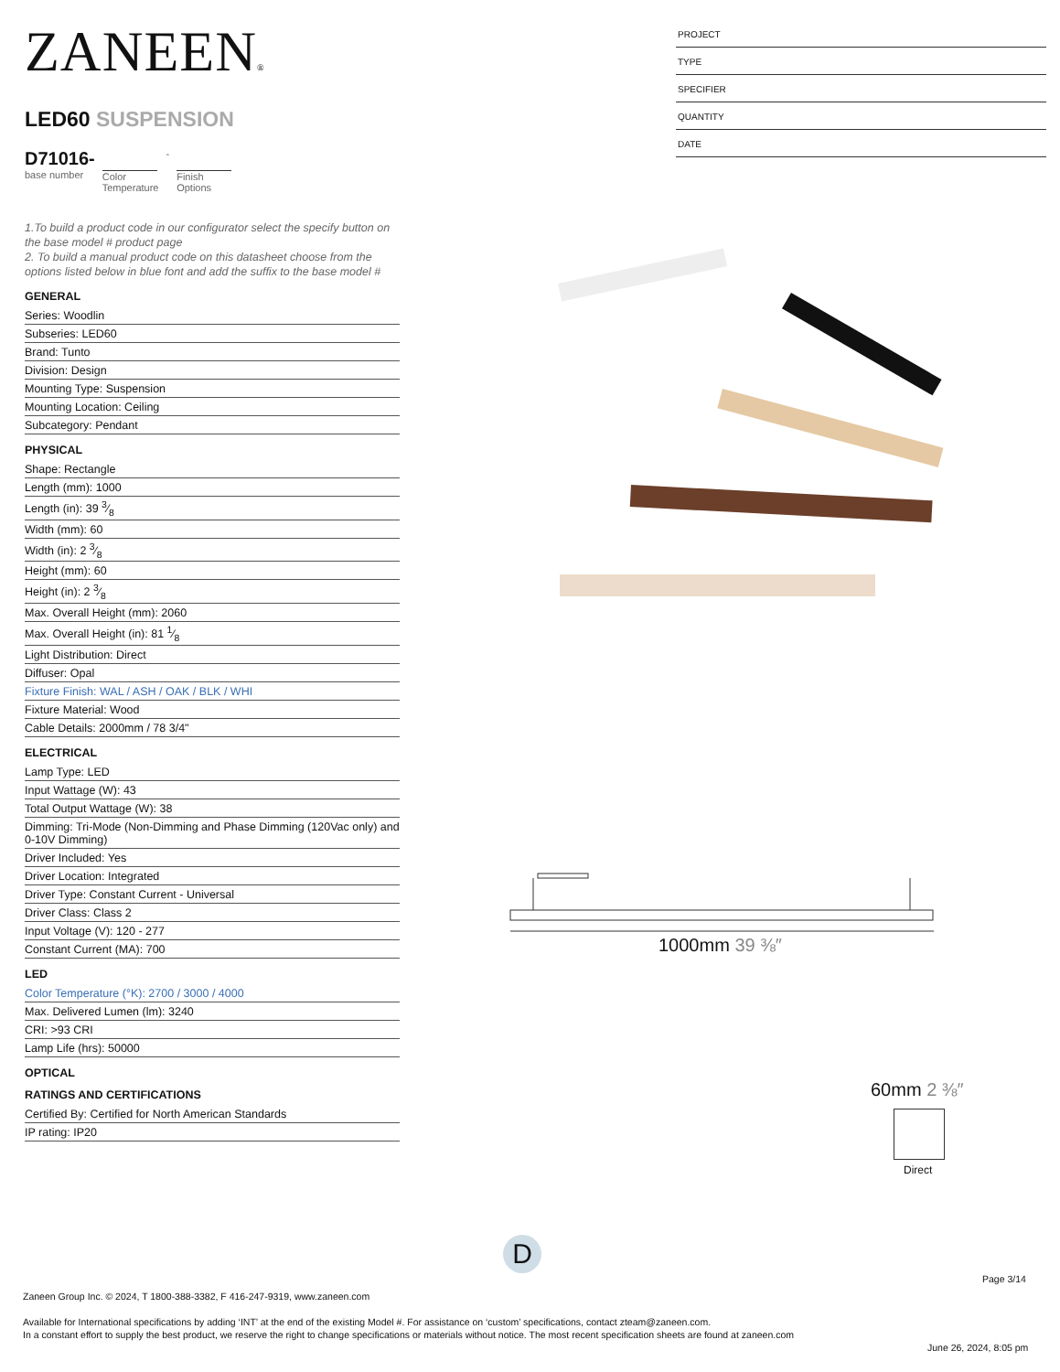ZANEEN®
LED60 SUSPENSION
D71016-
base number
Color
Temperature
- Finish
Options
1.To build a product code in our configurator select the specify button on the base model # product page
2. To build a manual product code on this datasheet choose from the options listed below in blue font and add the suffix to the base model #
GENERAL
Series: Woodlin
Subseries: LED60
Brand: Tunto
Division: Design
Mounting Type: Suspension
Mounting Location: Ceiling
Subcategory: Pendant
PHYSICAL
Shape: Rectangle
Length (mm): 1000
Length (in): 39 3⁄8
Width (mm): 60
Width (in): 2 3⁄8
Height (mm): 60
Height (in): 2 3⁄8
Max. Overall Height (mm): 2060
Max. Overall Height (in): 81 1⁄8
Light Distribution: Direct
Diffuser: Opal
Fixture Finish: WAL / ASH / OAK / BLK / WHI
Fixture Material: Wood
Cable Details: 2000mm / 78 3/4"
ELECTRICAL
Lamp Type: LED
Input Wattage (W): 43
Total Output Wattage (W): 38
Dimming: Tri-Mode (Non-Dimming and Phase Dimming (120Vac only) and 0-10V Dimming)
Driver Included: Yes
Driver Location: Integrated
Driver Type: Constant Current - Universal
Driver Class: Class 2
Input Voltage (V): 120 - 277
Constant Current (MA): 700
LED
Color Temperature (°K): 2700 / 3000 / 4000
Max. Delivered Lumen (lm): 3240
CRI: >93 CRI
Lamp Life (hrs): 50000
OPTICAL
RATINGS AND CERTIFICATIONS
Certified By: Certified for North American Standards
IP rating: IP20
PROJECT
TYPE
SPECIFIER
QUANTITY
DATE
1000mm 39 ⅜″
60mm 2 ⅜″
Direct
D
Page 3/14
Zaneen Group Inc. © 2024, T 1800-388-3382, F 416-247-9319, www.zaneen.com
Available for International specifications by adding ‘INT’ at the end of the existing Model #. For assistance on ‘custom’ specifications, contact zteam@zaneen.com.
In a constant effort to supply the best product, we reserve the right to change specifications or materials without notice. The most recent specification sheets are found at zaneen.com
June 26, 2024, 8:05 pm